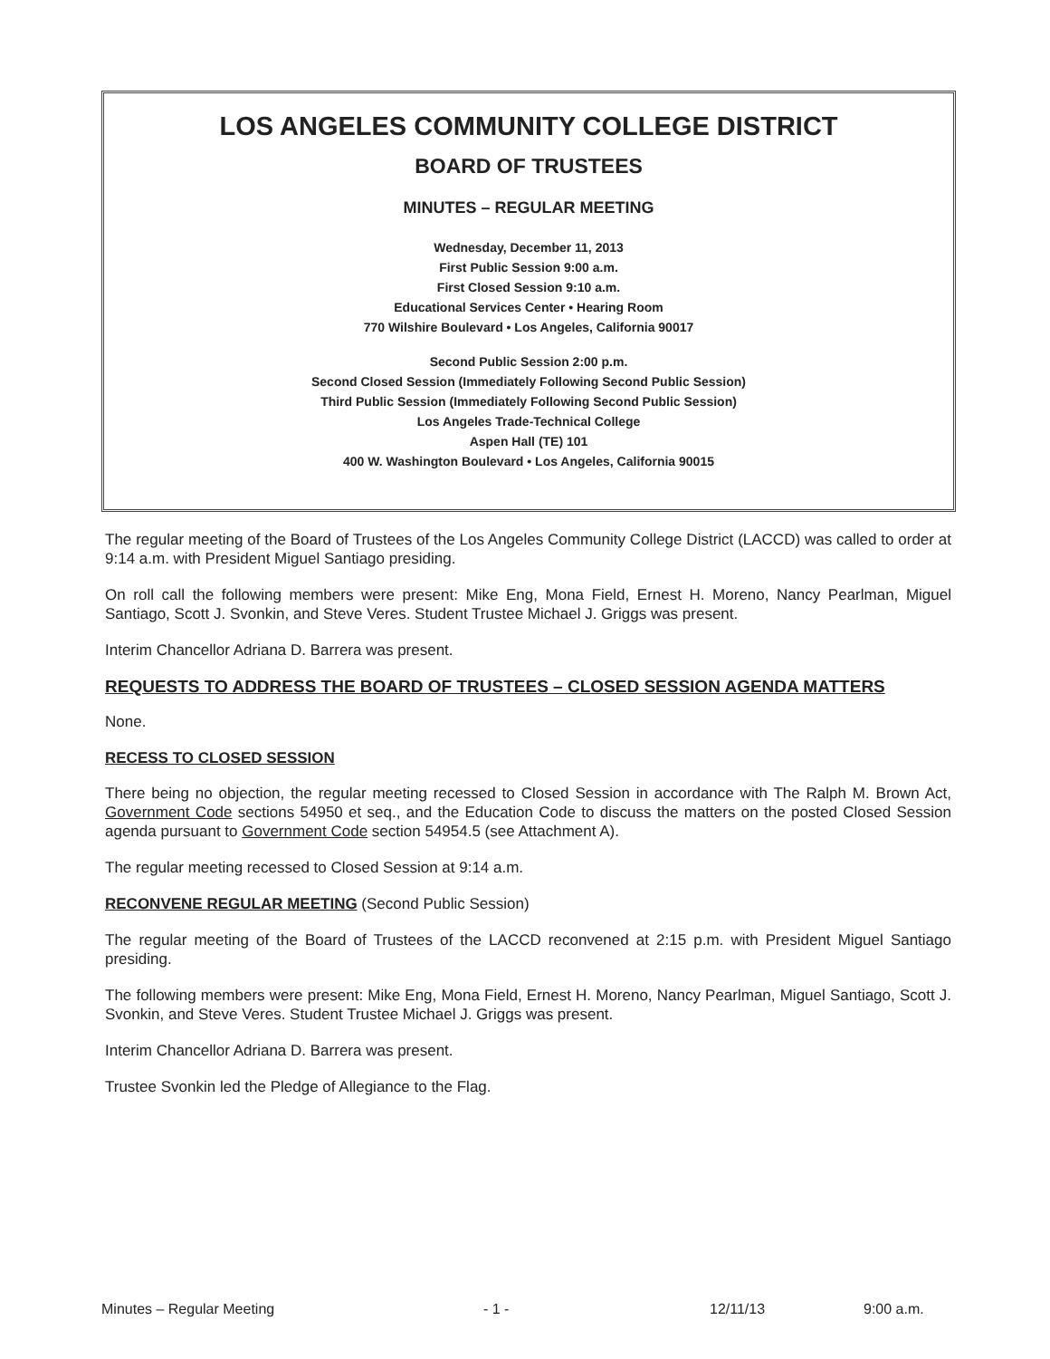LOS ANGELES COMMUNITY COLLEGE DISTRICT
BOARD OF TRUSTEES
MINUTES – REGULAR MEETING
Wednesday, December 11, 2013
First Public Session 9:00 a.m.
First Closed Session 9:10 a.m.
Educational Services Center • Hearing Room
770 Wilshire Boulevard • Los Angeles, California 90017
Second Public Session 2:00 p.m.
Second Closed Session (Immediately Following Second Public Session)
Third Public Session (Immediately Following Second Public Session)
Los Angeles Trade-Technical College
Aspen Hall (TE) 101
400 W. Washington Boulevard • Los Angeles, California 90015
The regular meeting of the Board of Trustees of the Los Angeles Community College District (LACCD) was called to order at 9:14 a.m. with President Miguel Santiago presiding.
On roll call the following members were present: Mike Eng, Mona Field, Ernest H. Moreno, Nancy Pearlman, Miguel Santiago, Scott J. Svonkin, and Steve Veres. Student Trustee Michael J. Griggs was present.
Interim Chancellor Adriana D. Barrera was present.
REQUESTS TO ADDRESS THE BOARD OF TRUSTEES – CLOSED SESSION AGENDA MATTERS
None.
RECESS TO CLOSED SESSION
There being no objection, the regular meeting recessed to Closed Session in accordance with The Ralph M. Brown Act, Government Code sections 54950 et seq., and the Education Code to discuss the matters on the posted Closed Session agenda pursuant to Government Code section 54954.5 (see Attachment A).
The regular meeting recessed to Closed Session at 9:14 a.m.
RECONVENE REGULAR MEETING (Second Public Session)
The regular meeting of the Board of Trustees of the LACCD reconvened at 2:15 p.m. with President Miguel Santiago presiding.
The following members were present: Mike Eng, Mona Field, Ernest H. Moreno, Nancy Pearlman, Miguel Santiago, Scott J. Svonkin, and Steve Veres. Student Trustee Michael J. Griggs was present.
Interim Chancellor Adriana D. Barrera was present.
Trustee Svonkin led the Pledge of Allegiance to the Flag.
Minutes – Regular Meeting - 1 - 12/11/13 9:00 a.m.